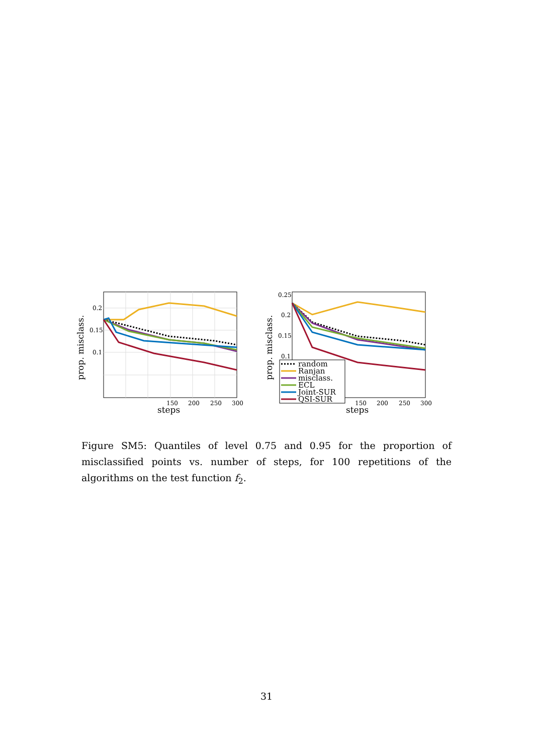0.2
0.15
0.1
150
200
250
300
steps
prop. misclass.
0.25
0.2
0.15
0.1
150
200
250
300
steps
prop. misclass.
random
Ranjan
misclass.
ECL
Joint-SUR
QSI-SUR
Figure SM5: Quantiles of level 0.75 and 0.95 for the proportion of misclassified points vs. number of steps, for 100 repetitions of the algorithms on the test function f<sub>2</sub>.
31